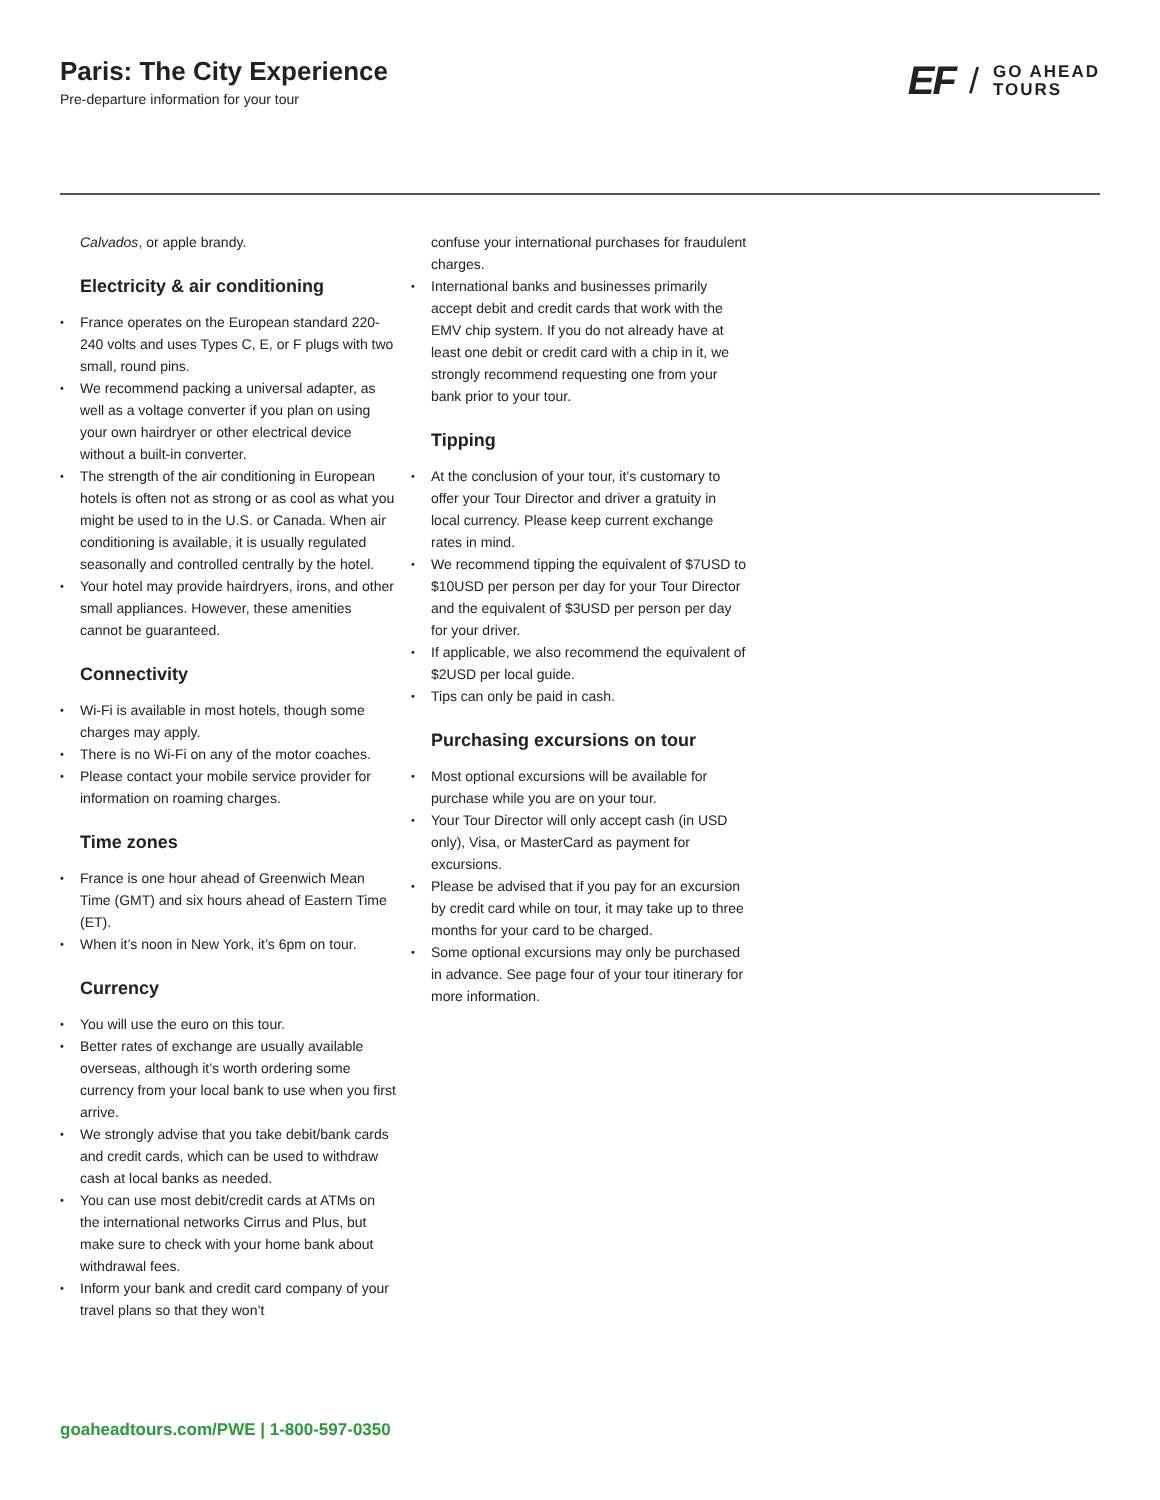Paris: The City Experience
Pre-departure information for your tour
EF / GO AHEAD
TOURS
Calvados, or apple brandy.
Electricity & air conditioning
France operates on the European standard 220-240 volts and uses Types C, E, or F plugs with two small, round pins.
We recommend packing a universal adapter, as well as a voltage converter if you plan on using your own hairdryer or other electrical device without a built-in converter.
The strength of the air conditioning in European hotels is often not as strong or as cool as what you might be used to in the U.S. or Canada. When air conditioning is available, it is usually regulated seasonally and controlled centrally by the hotel.
Your hotel may provide hairdryers, irons, and other small appliances. However, these amenities cannot be guaranteed.
Connectivity
Wi-Fi is available in most hotels, though some charges may apply.
There is no Wi-Fi on any of the motor coaches.
Please contact your mobile service provider for information on roaming charges.
Time zones
France is one hour ahead of Greenwich Mean Time (GMT) and six hours ahead of Eastern Time (ET).
When it’s noon in New York, it’s 6pm on tour.
Currency
You will use the euro on this tour.
Better rates of exchange are usually available overseas, although it’s worth ordering some currency from your local bank to use when you first arrive.
We strongly advise that you take debit/bank cards and credit cards, which can be used to withdraw cash at local banks as needed.
You can use most debit/credit cards at ATMs on the international networks Cirrus and Plus, but make sure to check with your home bank about withdrawal fees.
Inform your bank and credit card company of your travel plans so that they won’t
confuse your international purchases for fraudulent charges.
International banks and businesses primarily accept debit and credit cards that work with the EMV chip system. If you do not already have at least one debit or credit card with a chip in it, we strongly recommend requesting one from your bank prior to your tour.
Tipping
At the conclusion of your tour, it’s customary to offer your Tour Director and driver a gratuity in local currency. Please keep current exchange rates in mind.
We recommend tipping the equivalent of $7USD to $10USD per person per day for your Tour Director and the equivalent of $3USD per person per day for your driver.
If applicable, we also recommend the equivalent of $2USD per local guide.
Tips can only be paid in cash.
Purchasing excursions on tour
Most optional excursions will be available for purchase while you are on your tour.
Your Tour Director will only accept cash (in USD only), Visa, or MasterCard as payment for excursions.
Please be advised that if you pay for an excursion by credit card while on tour, it may take up to three months for your card to be charged.
Some optional excursions may only be purchased in advance. See page four of your tour itinerary for more information.
goaheadtours.com/PWE | 1-800-597-0350